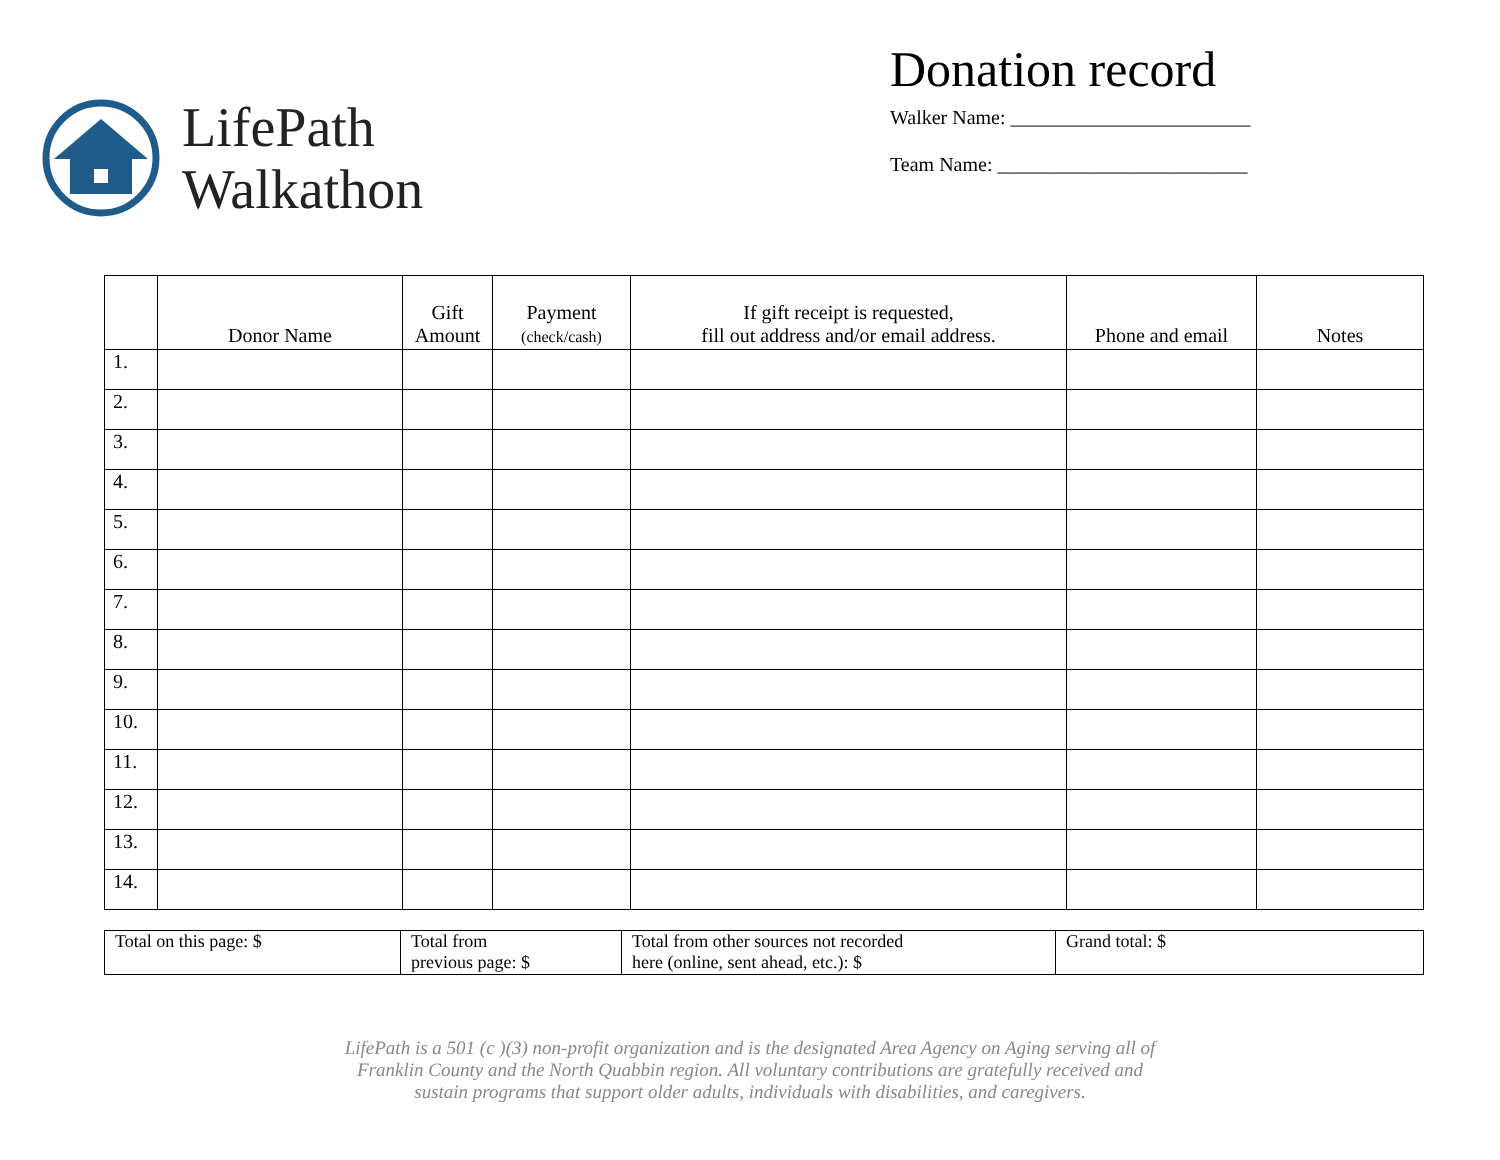LifePath
Walkathon
Donation record
Walker Name: ________________________
Team Name: _________________________
| | Donor Name | Gift Amount | Payment (check/cash) | If gift receipt is requested, fill out address and/or email address. | Phone and email | Notes |
| --- | --- | --- | --- | --- | --- | --- |
| 1. | | | | | | |
| 2. | | | | | | |
| 3. | | | | | | |
| 4. | | | | | | |
| 5. | | | | | | |
| 6. | | | | | | |
| 7. | | | | | | |
| 8. | | | | | | |
| 9. | | | | | | |
| 10. | | | | | | |
| 11. | | | | | | |
| 12. | | | | | | |
| 13. | | | | | | |
| 14. | | | | | | |
| Total on this page: $ | Total from previous page: $ | Total from other sources not recorded here (online, sent ahead, etc.): $ | Grand total: $ |
LifePath is a 501 (c )(3) non-profit organization and is the designated Area Agency on Aging serving all of
Franklin County and the North Quabbin region. All voluntary contributions are gratefully received and
sustain programs that support older adults, individuals with disabilities, and caregivers.